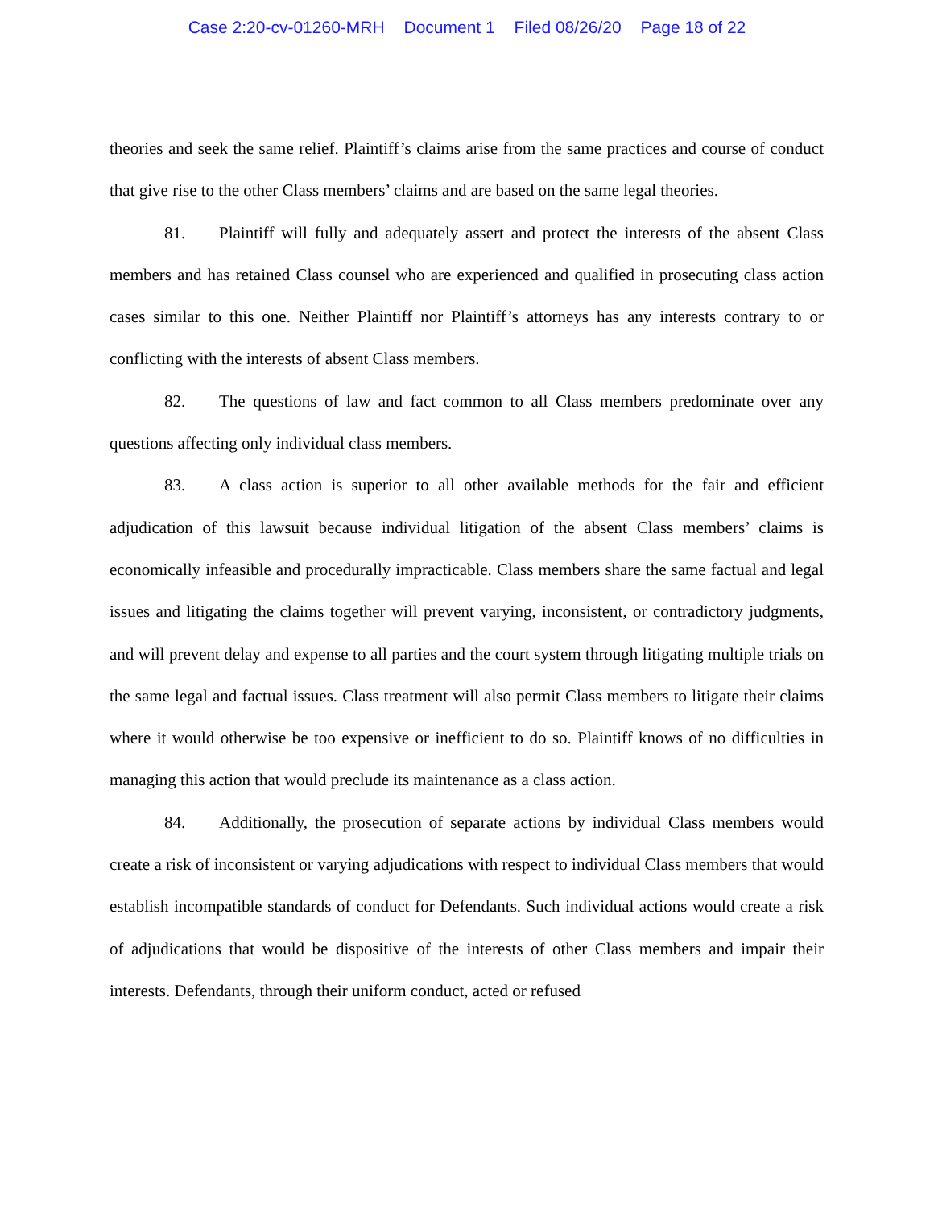Case 2:20-cv-01260-MRH Document 1 Filed 08/26/20 Page 18 of 22
theories and seek the same relief. Plaintiff’s claims arise from the same practices and course of conduct that give rise to the other Class members’ claims and are based on the same legal theories.
81. Plaintiff will fully and adequately assert and protect the interests of the absent Class members and has retained Class counsel who are experienced and qualified in prosecuting class action cases similar to this one. Neither Plaintiff nor Plaintiff’s attorneys has any interests contrary to or conflicting with the interests of absent Class members.
82. The questions of law and fact common to all Class members predominate over any questions affecting only individual class members.
83. A class action is superior to all other available methods for the fair and efficient adjudication of this lawsuit because individual litigation of the absent Class members’ claims is economically infeasible and procedurally impracticable. Class members share the same factual and legal issues and litigating the claims together will prevent varying, inconsistent, or contradictory judgments, and will prevent delay and expense to all parties and the court system through litigating multiple trials on the same legal and factual issues. Class treatment will also permit Class members to litigate their claims where it would otherwise be too expensive or inefficient to do so. Plaintiff knows of no difficulties in managing this action that would preclude its maintenance as a class action.
84. Additionally, the prosecution of separate actions by individual Class members would create a risk of inconsistent or varying adjudications with respect to individual Class members that would establish incompatible standards of conduct for Defendants. Such individual actions would create a risk of adjudications that would be dispositive of the interests of other Class members and impair their interests. Defendants, through their uniform conduct, acted or refused